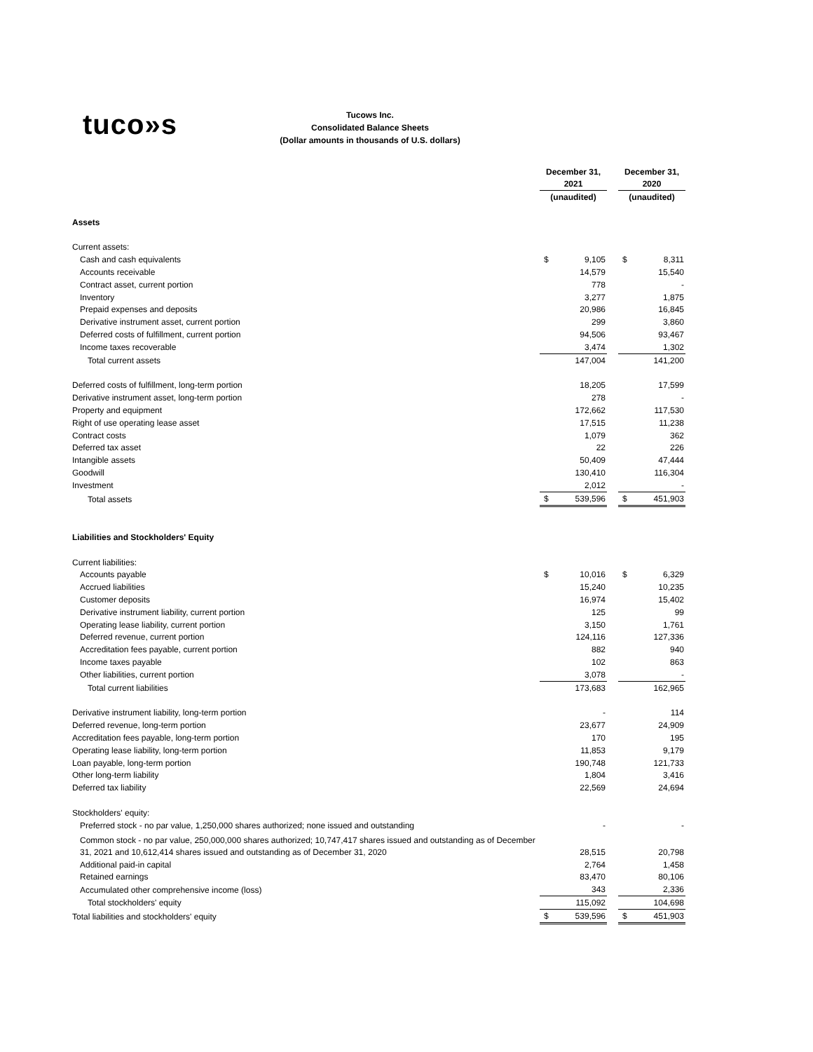tuco»s
Tucows Inc.
Consolidated Balance Sheets
(Dollar amounts in thousands of U.S. dollars)
| | December 31, 2021 | | | December 31, 2020 | |
| | (unaudited) | | | (unaudited) | |
| Assets | | | | | |
| Current assets: | | | | | |
| Cash and cash equivalents | $ | 9,105 | | $ | 8,311 |
| Accounts receivable | | 14,579 | | | 15,540 |
| Contract asset, current portion | | 778 | | | - |
| Inventory | | 3,277 | | | 1,875 |
| Prepaid expenses and deposits | | 20,986 | | | 16,845 |
| Derivative instrument asset, current portion | | 299 | | | 3,860 |
| Deferred costs of fulfillment, current portion | | 94,506 | | | 93,467 |
| Income taxes recoverable | | 3,474 | | | 1,302 |
| Total current assets | | 147,004 | | | 141,200 |
| Deferred costs of fulfillment, long-term portion | | 18,205 | | | 17,599 |
| Derivative instrument asset, long-term portion | | 278 | | | - |
| Property and equipment | | 172,662 | | | 117,530 |
| Right of use operating lease asset | | 17,515 | | | 11,238 |
| Contract costs | | 1,079 | | | 362 |
| Deferred tax asset | | 22 | | | 226 |
| Intangible assets | | 50,409 | | | 47,444 |
| Goodwill | | 130,410 | | | 116,304 |
| Investment | | 2,012 | | | - |
| Total assets | $ | 539,596 | | $ | 451,903 |
| Liabilities and Stockholders' Equity | | | | | |
| Current liabilities: | | | | | |
| Accounts payable | $ | 10,016 | | $ | 6,329 |
| Accrued liabilities | | 15,240 | | | 10,235 |
| Customer deposits | | 16,974 | | | 15,402 |
| Derivative instrument liability, current portion | | 125 | | | 99 |
| Operating lease liability, current portion | | 3,150 | | | 1,761 |
| Deferred revenue, current portion | | 124,116 | | | 127,336 |
| Accreditation fees payable, current portion | | 882 | | | 940 |
| Income taxes payable | | 102 | | | 863 |
| Other liabilities, current portion | | 3,078 | | | - |
| Total current liabilities | | 173,683 | | | 162,965 |
| Derivative instrument liability, long-term portion | | - | | | 114 |
| Deferred revenue, long-term portion | | 23,677 | | | 24,909 |
| Accreditation fees payable, long-term portion | | 170 | | | 195 |
| Operating lease liability, long-term portion | | 11,853 | | | 9,179 |
| Loan payable, long-term portion | | 190,748 | | | 121,733 |
| Other long-term liability | | 1,804 | | | 3,416 |
| Deferred tax liability | | 22,569 | | | 24,694 |
| Stockholders' equity: | | | | | |
| Preferred stock - no par value, 1,250,000 shares authorized; none issued and outstanding | | - | | | - |
| Common stock - no par value, 250,000,000 shares authorized; 10,747,417 shares issued and outstanding as of December 31, 2021 and 10,612,414 shares issued and outstanding as of December 31, 2020 | | 28,515 | | | 20,798 |
| Additional paid-in capital | | 2,764 | | | 1,458 |
| Retained earnings | | 83,470 | | | 80,106 |
| Accumulated other comprehensive income (loss) | | 343 | | | 2,336 |
| Total stockholders' equity | | 115,092 | | | 104,698 |
| Total liabilities and stockholders' equity | $ | 539,596 | | $ | 451,903 |